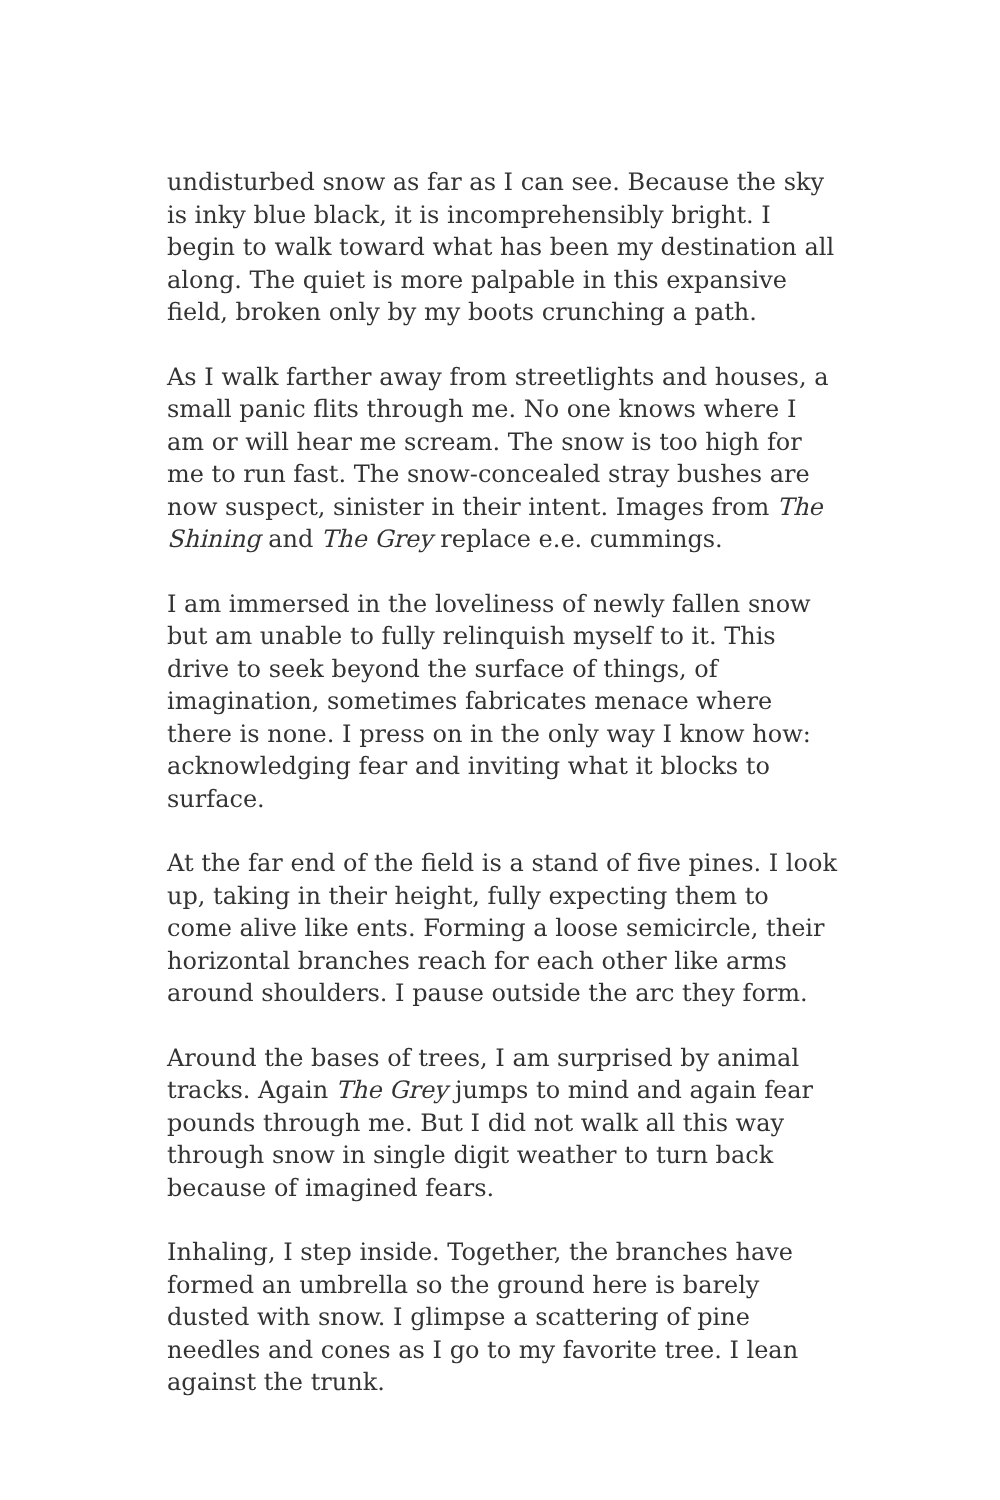undisturbed snow as far as I can see. Because the sky is inky blue black, it is incomprehensibly bright. I begin to walk toward what has been my destination all along. The quiet is more palpable in this expansive field, broken only by my boots crunching a path.
As I walk farther away from streetlights and houses, a small panic flits through me. No one knows where I am or will hear me scream. The snow is too high for me to run fast. The snow-concealed stray bushes are now suspect, sinister in their intent. Images from The Shining and The Grey replace e.e. cummings.
I am immersed in the loveliness of newly fallen snow but am unable to fully relinquish myself to it. This drive to seek beyond the surface of things, of imagination, sometimes fabricates menace where there is none. I press on in the only way I know how: acknowledging fear and inviting what it blocks to surface.
At the far end of the field is a stand of five pines. I look up, taking in their height, fully expecting them to come alive like ents. Forming a loose semicircle, their horizontal branches reach for each other like arms around shoulders. I pause outside the arc they form.
Around the bases of trees, I am surprised by animal tracks. Again The Grey jumps to mind and again fear pounds through me. But I did not walk all this way through snow in single digit weather to turn back because of imagined fears.
Inhaling, I step inside. Together, the branches have formed an umbrella so the ground here is barely dusted with snow. I glimpse a scattering of pine needles and cones as I go to my favorite tree. I lean against the trunk.